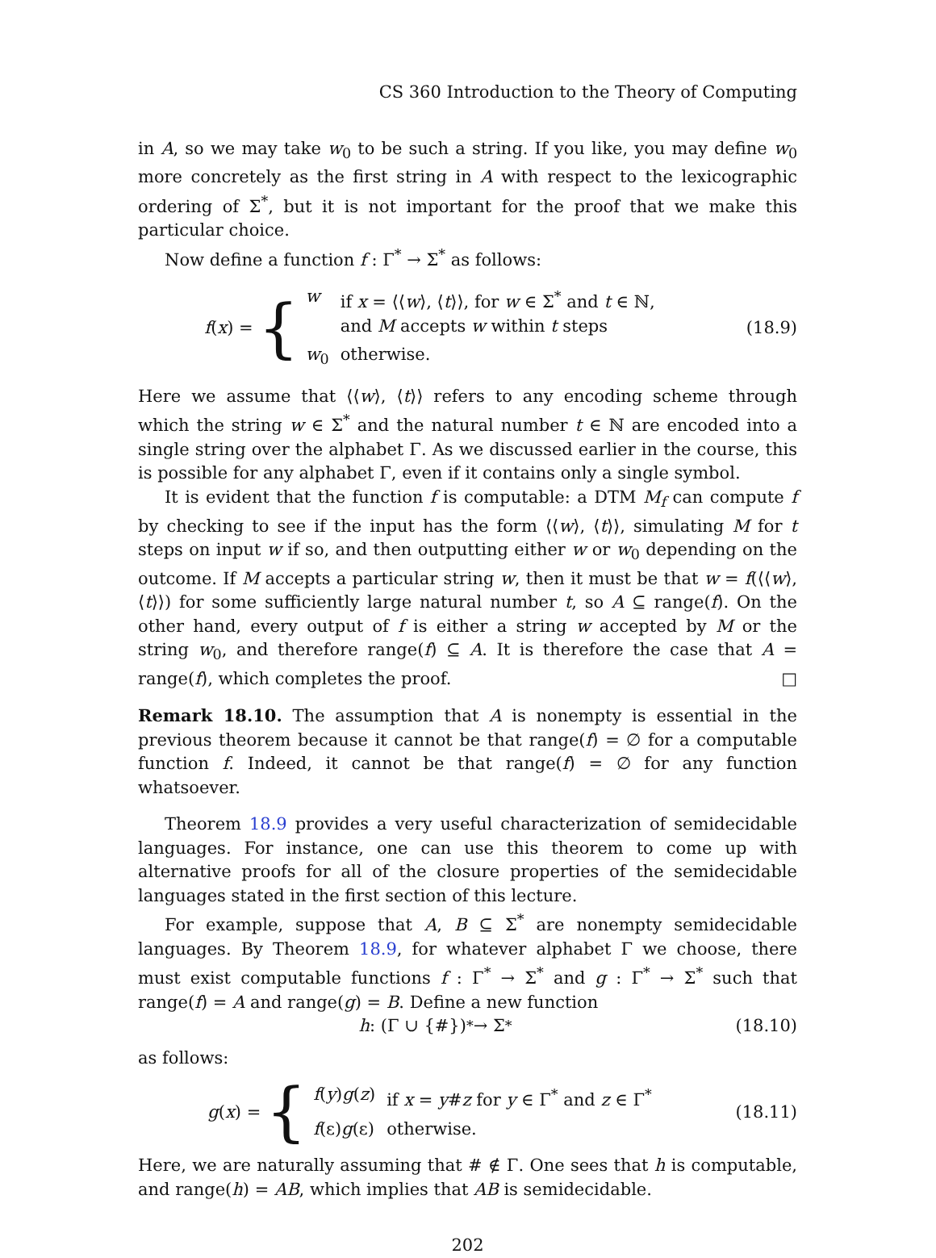CS 360 Introduction to the Theory of Computing
in A, so we may take w<sub>0</sub> to be such a string. If you like, you may define w<sub>0</sub> more concretely as the first string in A with respect to the lexicographic ordering of Σ<sup>*</sup>, but it is not important for the proof that we make this particular choice.
Now define a function f : Γ<sup>*</sup> → Σ<sup>*</sup> as follows:
f(x) = {
| w | if x = ⟨⟨ w ⟩, ⟨ t ⟩⟩, for w ∈ Σ<sup>*</sup> and t ∈ ℕ, and M accepts w within t steps |
| w<sub>0</sub> | otherwise. |
(18.9)
Here we assume that ⟨⟨w⟩, ⟨t⟩⟩ refers to any encoding scheme through which the string w ∈ Σ<sup>*</sup> and the natural number t ∈ ℕ are encoded into a single string over the alphabet Γ. As we discussed earlier in the course, this is possible for any alphabet Γ, even if it contains only a single symbol.
It is evident that the function f is computable: a DTM M<sub>f</sub> can compute f by checking to see if the input has the form ⟨⟨w⟩, ⟨t⟩⟩, simulating M for t steps on input w if so, and then outputting either w or w<sub>0</sub> depending on the outcome. If M accepts a particular string w, then it must be that w = f(⟨⟨w⟩, ⟨t⟩⟩) for some sufficiently large natural number t, so A ⊆ range(f). On the other hand, every output of f is either a string w accepted by M or the string w<sub>0</sub>, and therefore range(f) ⊆ A. It is therefore the case that A = range(f), which completes the proof. □
Remark 18.10. The assumption that A is nonempty is essential in the previous theorem because it cannot be that range(f) = ∅ for a computable function f. Indeed, it cannot be that range(f) = ∅ for any function whatsoever.
Theorem 18.9 provides a very useful characterization of semidecidable languages. For instance, one can use this theorem to come up with alternative proofs for all of the closure properties of the semidecidable languages stated in the first section of this lecture.
For example, suppose that A, B ⊆ Σ<sup>*</sup> are nonempty semidecidable languages. By Theorem 18.9, for whatever alphabet Γ we choose, there must exist computable functions f : Γ<sup>*</sup> → Σ<sup>*</sup> and g : Γ<sup>*</sup> → Σ<sup>*</sup> such that range(f) = A and range(g) = B. Define a new function
h : (Γ ∪ {#})<sup>*</sup> → Σ<sup>*</sup>
(18.10)
as follows:
g(x) = {
| f ( y ) g ( z ) | if x = y # z for y ∈ Γ<sup>*</sup> and z ∈ Γ<sup>*</sup> |
| f (ε) g (ε) | otherwise. |
(18.11)
Here, we are naturally assuming that # ∉ Γ. One sees that h is computable, and range(h) = AB, which implies that AB is semidecidable.
202